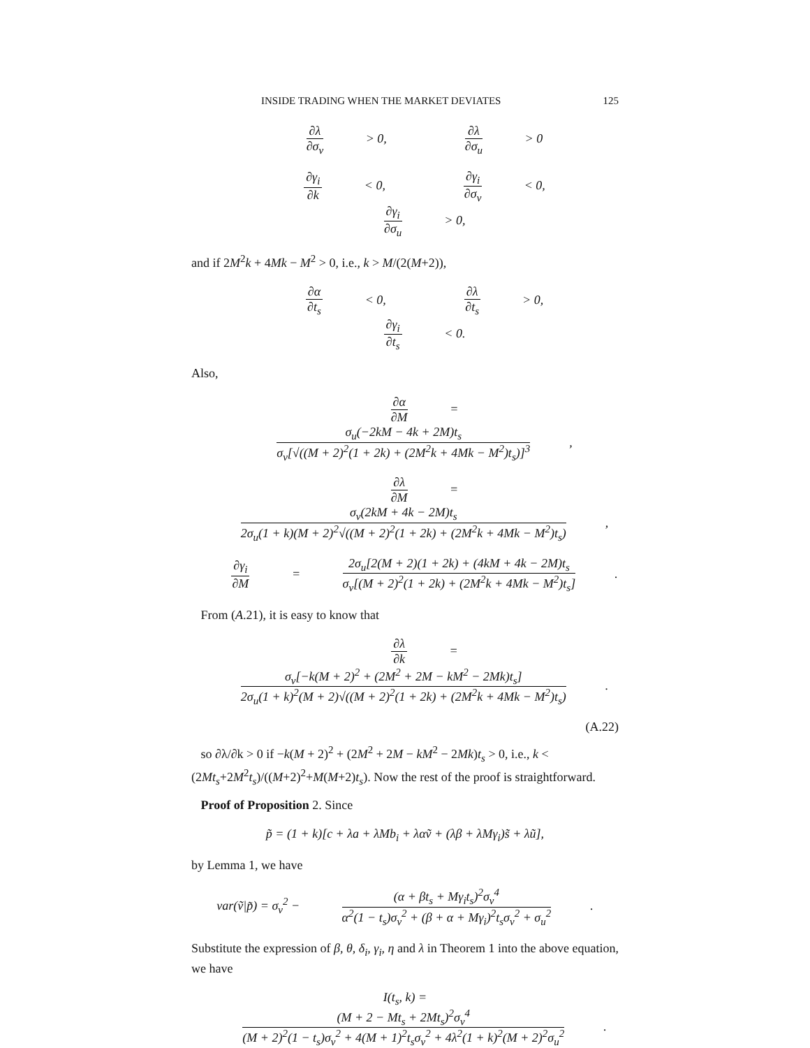INSIDE TRADING WHEN THE MARKET DEVIATES 125
∂λ ∂σ<sub>v</sub> > 0, ∂λ ∂σ<sub>u</sub> > 0
∂γ<sub>i</sub> ∂k < 0, ∂γ<sub>i</sub> ∂σ<sub>v</sub> < 0, ∂γ<sub>i</sub> ∂σ<sub>u</sub> > 0,
and if 2M<sup>2</sup>k + 4Mk − M<sup>2</sup> > 0, i.e., k > M/(2(M+2)),
∂α ∂t<sub>s</sub> < 0, ∂λ ∂t<sub>s</sub> > 0, ∂γ<sub>i</sub> ∂t<sub>s</sub> < 0.
Also,
∂α ∂M = σ<sub>u</sub>(−2kM − 4k + 2M)t<sub>s</sub> σ<sub>v</sub>[√((M + 2)<sup>2</sup>(1 + 2k) + (2M<sup>2</sup>k + 4Mk − M<sup>2</sup>)t<sub>s</sub>)]<sup>3</sup>,
∂λ ∂M = σ<sub>v</sub>(2kM + 4k − 2M)t<sub>s</sub> 2σ<sub>u</sub>(1 + k)(M + 2)<sup>2</sup>√((M + 2)<sup>2</sup>(1 + 2k) + (2M<sup>2</sup>k + 4Mk − M<sup>2</sup>)t<sub>s</sub>),
∂γ<sub>i</sub> ∂M = 2σ<sub>u</sub>[2(M + 2)(1 + 2k) + (4kM + 4k − 2M)t<sub>s</sub> σ<sub>v</sub>[(M + 2)<sup>2</sup>(1 + 2k) + (2M<sup>2</sup>k + 4Mk − M<sup>2</sup>)t<sub>s</sub>].
From (A.21), it is easy to know that
∂λ ∂k = σ<sub>v</sub>[−k(M + 2)<sup>2</sup> + (2M<sup>2</sup> + 2M − kM<sup>2</sup> − 2Mk)t<sub>s</sub>] 2σ<sub>u</sub>(1 + k)<sup>2</sup>(M + 2)√((M + 2)<sup>2</sup>(1 + 2k) + (2M<sup>2</sup>k + 4Mk − M<sup>2</sup>)t<sub>s</sub>).
(A.22)
so ∂λ/∂k > 0 if −k(M + 2)<sup>2</sup> + (2M<sup>2</sup> + 2M − kM<sup>2</sup> − 2Mk)t<sub>s</sub> > 0, i.e., k < (2Mt<sub>s</sub>+2M<sup>2</sup>t<sub>s</sub>)/((M+2)<sup>2</sup>+M(M+2)t<sub>s</sub>). Now the rest of the proof is straightforward.
Proof of Proposition 2. Since
p̃ = (1 + k)[c + λa + λMb<sub>i</sub> + λαṽ + (λβ + λMγ<sub>i</sub>)s̃ + λũ],
by Lemma 1, we have
var(ṽ|p̃) = σ<sub>v</sub><sup>2</sup> − (α + βt<sub>s</sub> + Mγ<sub>i</sub>t<sub>s</sub>)<sup>2</sup>σ<sub>v</sub><sup>4</sup> α<sup>2</sup>(1 − t<sub>s</sub>)σ<sub>v</sub><sup>2</sup> + (β + α + Mγ<sub>i</sub>)<sup>2</sup>t<sub>s</sub>σ<sub>v</sub><sup>2</sup> + σ<sub>u</sub><sup>2</sup>.
Substitute the expression of β, θ, δ<sub>i</sub>, γ<sub>i</sub>, η and λ in Theorem 1 into the above equation, we have
I(t<sub>s</sub>, k) = (M + 2 − Mt<sub>s</sub> + 2Mt<sub>s</sub>)<sup>2</sup>σ<sub>v</sub><sup>4</sup> (M + 2)<sup>2</sup>(1 − t<sub>s</sub>)σ<sub>v</sub><sup>2</sup> + 4(M + 1)<sup>2</sup>t<sub>s</sub>σ<sub>v</sub><sup>2</sup> + 4λ<sup>2</sup>(1 + k)<sup>2</sup>(M + 2)<sup>2</sup>σ<sub>u</sub><sup>2</sup>.